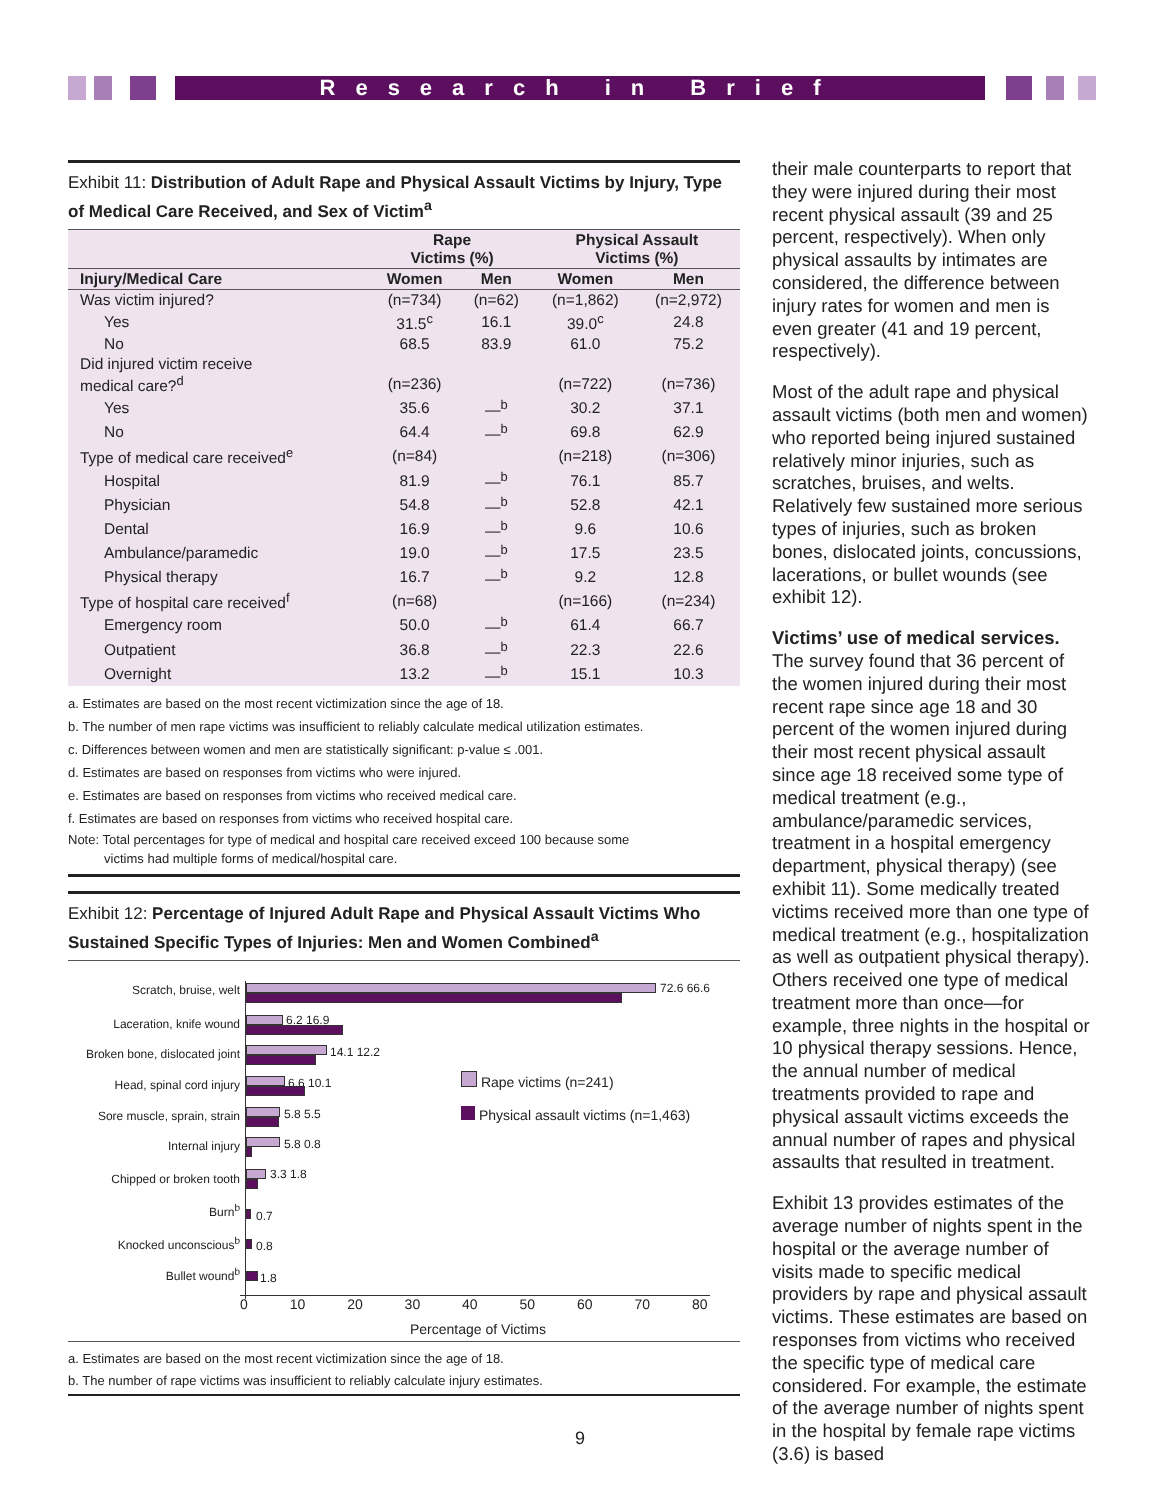Research in Brief
Exhibit 11: Distribution of Adult Rape and Physical Assault Victims by Injury, Type of Medical Care Received, and Sex of Victim<sup>a</sup>
| | Rape Victims (%) | | Physical Assault Victims (%) | |
| --- | --- | --- | --- | --- |
| Injury/Medical Care | Women | Men | Women | Men |
| Was victim injured? | (n=734) | (n=62) | (n=1,862) | (n=2,972) |
| Yes | 31.5<sup>c</sup> | 16.1 | 39.0<sup>c</sup> | 24.8 |
| No | 68.5 | 83.9 | 61.0 | 75.2 |
| Did injured victim receive medical care?<sup>d</sup> | (n=236) | | (n=722) | (n=736) |
| Yes | 35.6 | —<sup>b</sup> | 30.2 | 37.1 |
| No | 64.4 | —<sup>b</sup> | 69.8 | 62.9 |
| Type of medical care received<sup>e</sup> | (n=84) | | (n=218) | (n=306) |
| Hospital | 81.9 | —<sup>b</sup> | 76.1 | 85.7 |
| Physician | 54.8 | —<sup>b</sup> | 52.8 | 42.1 |
| Dental | 16.9 | —<sup>b</sup> | 9.6 | 10.6 |
| Ambulance/paramedic | 19.0 | —<sup>b</sup> | 17.5 | 23.5 |
| Physical therapy | 16.7 | —<sup>b</sup> | 9.2 | 12.8 |
| Type of hospital care received<sup>f</sup> | (n=68) | | (n=166) | (n=234) |
| Emergency room | 50.0 | —<sup>b</sup> | 61.4 | 66.7 |
| Outpatient | 36.8 | —<sup>b</sup> | 22.3 | 22.6 |
| Overnight | 13.2 | —<sup>b</sup> | 15.1 | 10.3 |
a. Estimates are based on the most recent victimization since the age of 18.
b. The number of men rape victims was insufficient to reliably calculate medical utilization estimates.
c. Differences between women and men are statistically significant: p-value ≤ .001.
d. Estimates are based on responses from victims who were injured.
e. Estimates are based on responses from victims who received medical care.
f. Estimates are based on responses from victims who received hospital care.
Note: Total percentages for type of medical and hospital care received exceed 100 because some
victims had multiple forms of medical/hospital care.
Exhibit 12: Percentage of Injured Adult Rape and Physical Assault Victims Who Sustained Specific Types of Injuries: Men and Women Combined<sup>a</sup>
Scratch, bruise, welt 72.6 66.6
Laceration, knife wound 6.2 16.9
Broken bone, dislocated joint
14.1 12.2
Head, spinal cord injury 6.6 10.1
Sore muscle, sprain, strain 5.8 5.5
Internal injury 5.8 0.8
Chipped or broken tooth 3.3 1.8
Burn<sup>b</sup> 0.7
Knocked unconscious<sup>b</sup> 0.8
Bullet wound<sup>b</sup> 1.8
Rape victims (n=241)
Physical assault victims (n=1,463)
0 10 20 30 40 50 60 70 80
Percentage of Victims
a. Estimates are based on the most recent victimization since the age of 18.
b. The number of rape victims was insufficient to reliably calculate injury estimates.
their male counterparts to report that they were injured during their most recent physical assault (39 and 25 percent, respectively). When only physical assaults by intimates are considered, the difference between injury rates for women and men is even greater (41 and 19 percent, respectively).
Most of the adult rape and physical assault victims (both men and women) who reported being injured sustained relatively minor injuries, such as scratches, bruises, and welts. Relatively few sustained more serious types of injuries, such as broken bones, dislocated joints, concussions, lacerations, or bullet wounds (see exhibit 12).
Victims’ use of medical services. The survey found that 36 percent of the women injured during their most recent rape since age 18 and 30 percent of the women injured during their most recent physical assault since age 18 received some type of medical treatment (e.g., ambulance/paramedic services, treatment in a hospital emergency department, physical therapy) (see exhibit 11). Some medically treated victims received more than one type of medical treatment (e.g., hospitalization as well as outpatient physical therapy). Others received one type of medical treatment more than once—for example, three nights in the hospital or 10 physical therapy sessions. Hence, the annual number of medical treatments provided to rape and physical assault victims exceeds the annual number of rapes and physical assaults that resulted in treatment.
Exhibit 13 provides estimates of the average number of nights spent in the hospital or the average number of visits made to specific medical providers by rape and physical assault victims. These estimates are based on responses from victims who received the specific type of medical care considered. For example, the estimate of the average number of nights spent in the hospital by female rape victims (3.6) is based
9